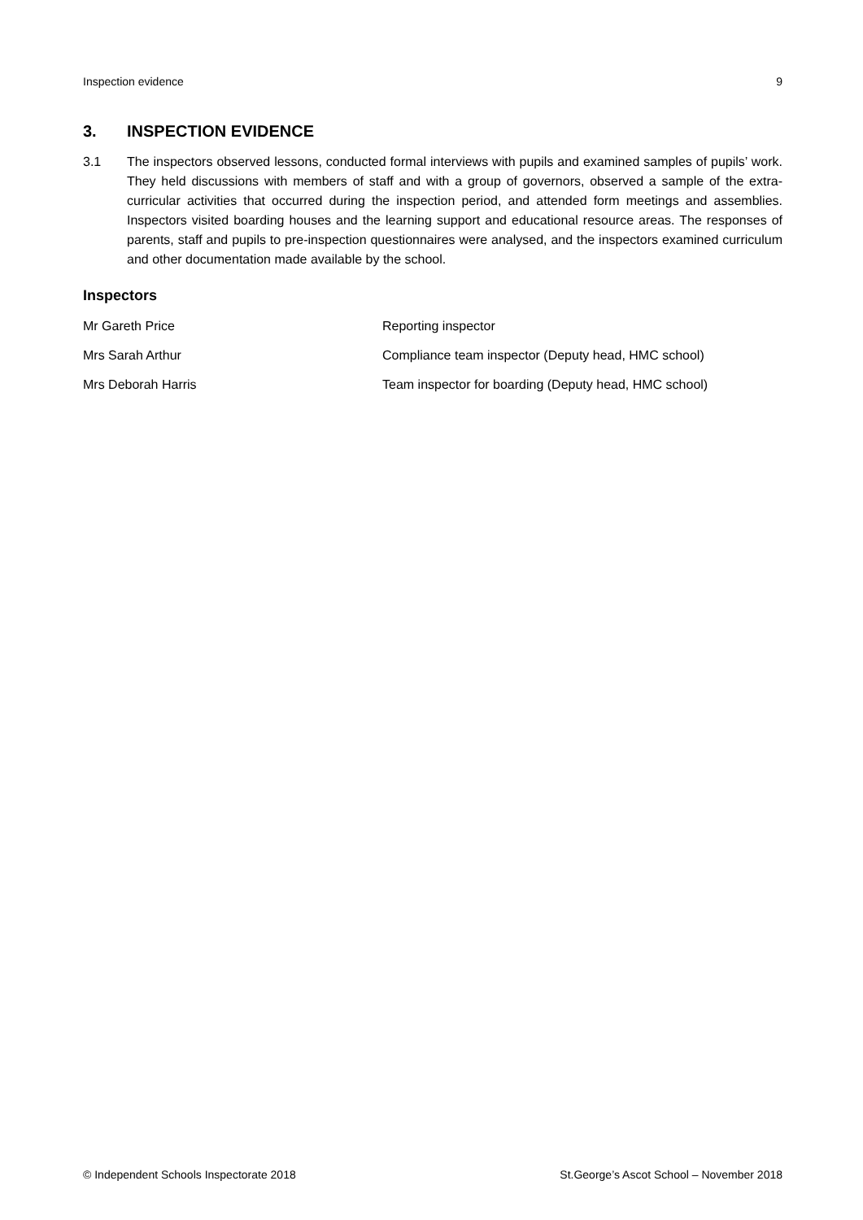Inspection evidence 9
3. INSPECTION EVIDENCE
3.1 The inspectors observed lessons, conducted formal interviews with pupils and examined samples of pupils’ work. They held discussions with members of staff and with a group of governors, observed a sample of the extra-curricular activities that occurred during the inspection period, and attended form meetings and assemblies. Inspectors visited boarding houses and the learning support and educational resource areas. The responses of parents, staff and pupils to pre-inspection questionnaires were analysed, and the inspectors examined curriculum and other documentation made available by the school.
Inspectors
Mr Gareth Price Reporting inspector
Mrs Sarah Arthur Compliance team inspector (Deputy head, HMC school)
Mrs Deborah Harris Team inspector for boarding (Deputy head, HMC school)
© Independent Schools Inspectorate 2018 St.George’s Ascot School – November 2018